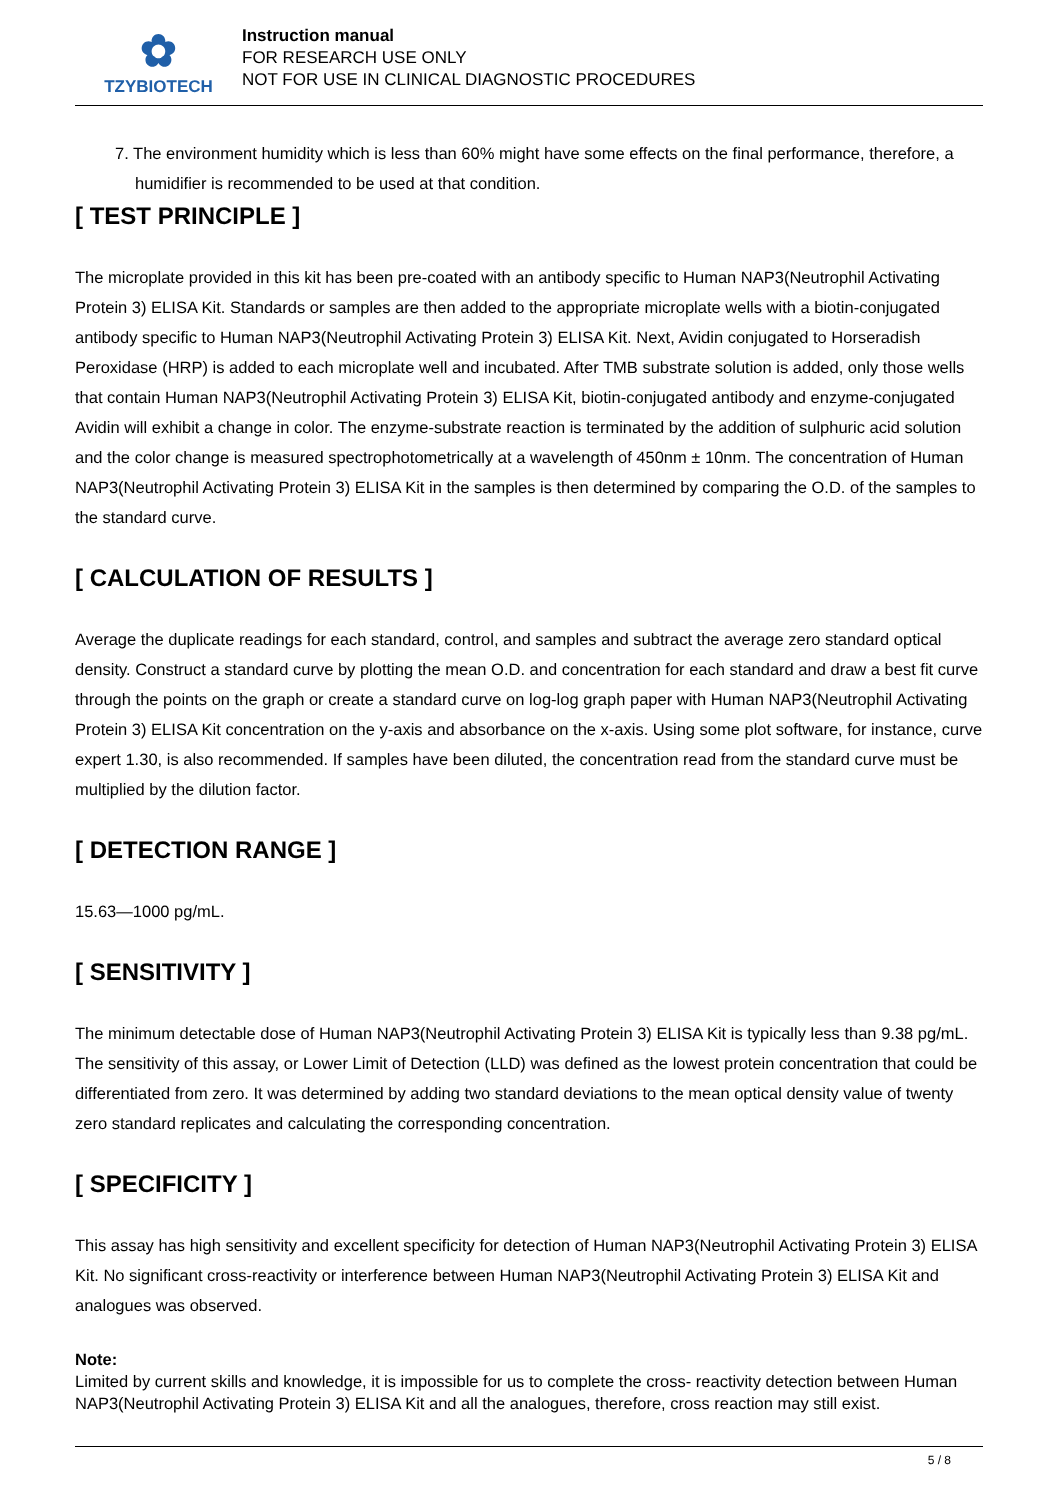✿
TZYBIOTECH
Instruction manual
FOR RESEARCH USE ONLY
NOT FOR USE IN CLINICAL DIAGNOSTIC PROCEDURES
7. The environment humidity which is less than 60% might have some effects on the final performance, therefore, a humidifier is recommended to be used at that condition.
[ TEST PRINCIPLE ]
The microplate provided in this kit has been pre-coated with an antibody specific to Human NAP3(Neutrophil Activating Protein 3) ELISA Kit. Standards or samples are then added to the appropriate microplate wells with a biotin-conjugated antibody specific to Human NAP3(Neutrophil Activating Protein 3) ELISA Kit. Next, Avidin conjugated to Horseradish Peroxidase (HRP) is added to each microplate well and incubated. After TMB substrate solution is added, only those wells that contain Human NAP3(Neutrophil Activating Protein 3) ELISA Kit, biotin-conjugated antibody and enzyme-conjugated Avidin will exhibit a change in color. The enzyme-substrate reaction is terminated by the addition of sulphuric acid solution and the color change is measured spectrophotometrically at a wavelength of 450nm ± 10nm. The concentration of Human NAP3(Neutrophil Activating Protein 3) ELISA Kit in the samples is then determined by comparing the O.D. of the samples to the standard curve.
[ CALCULATION OF RESULTS ]
Average the duplicate readings for each standard, control, and samples and subtract the average zero standard optical density. Construct a standard curve by plotting the mean O.D. and concentration for each standard and draw a best fit curve through the points on the graph or create a standard curve on log-log graph paper with Human NAP3(Neutrophil Activating Protein 3) ELISA Kit concentration on the y-axis and absorbance on the x-axis. Using some plot software, for instance, curve expert 1.30, is also recommended. If samples have been diluted, the concentration read from the standard curve must be multiplied by the dilution factor.
[ DETECTION RANGE ]
15.63—1000 pg/mL.
[ SENSITIVITY ]
The minimum detectable dose of Human NAP3(Neutrophil Activating Protein 3) ELISA Kit is typically less than 9.38 pg/mL. The sensitivity of this assay, or Lower Limit of Detection (LLD) was defined as the lowest protein concentration that could be differentiated from zero. It was determined by adding two standard deviations to the mean optical density value of twenty zero standard replicates and calculating the corresponding concentration.
[ SPECIFICITY ]
This assay has high sensitivity and excellent specificity for detection of Human NAP3(Neutrophil Activating Protein 3) ELISA Kit. No significant cross-reactivity or interference between Human NAP3(Neutrophil Activating Protein 3) ELISA Kit and analogues was observed.
Note:
Limited by current skills and knowledge, it is impossible for us to complete the cross- reactivity detection between Human NAP3(Neutrophil Activating Protein 3) ELISA Kit and all the analogues, therefore, cross reaction may still exist.
5 / 8